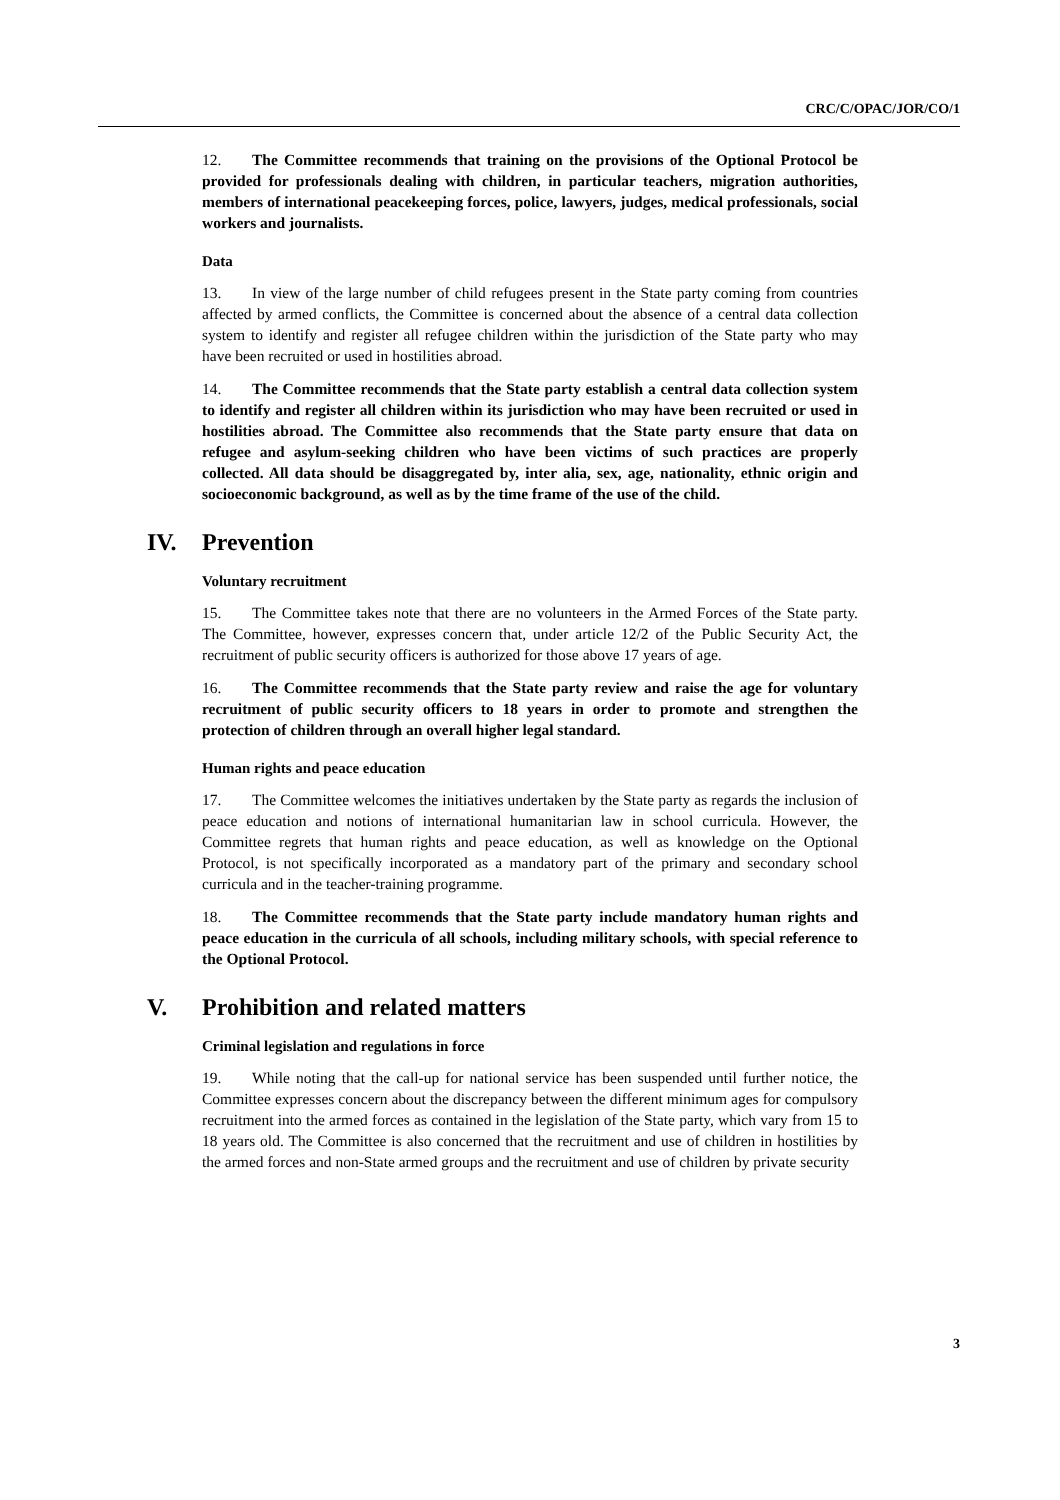CRC/C/OPAC/JOR/CO/1
12. The Committee recommends that training on the provisions of the Optional Protocol be provided for professionals dealing with children, in particular teachers, migration authorities, members of international peacekeeping forces, police, lawyers, judges, medical professionals, social workers and journalists.
Data
13. In view of the large number of child refugees present in the State party coming from countries affected by armed conflicts, the Committee is concerned about the absence of a central data collection system to identify and register all refugee children within the jurisdiction of the State party who may have been recruited or used in hostilities abroad.
14. The Committee recommends that the State party establish a central data collection system to identify and register all children within its jurisdiction who may have been recruited or used in hostilities abroad. The Committee also recommends that the State party ensure that data on refugee and asylum-seeking children who have been victims of such practices are properly collected. All data should be disaggregated by, inter alia, sex, age, nationality, ethnic origin and socioeconomic background, as well as by the time frame of the use of the child.
IV. Prevention
Voluntary recruitment
15. The Committee takes note that there are no volunteers in the Armed Forces of the State party. The Committee, however, expresses concern that, under article 12/2 of the Public Security Act, the recruitment of public security officers is authorized for those above 17 years of age.
16. The Committee recommends that the State party review and raise the age for voluntary recruitment of public security officers to 18 years in order to promote and strengthen the protection of children through an overall higher legal standard.
Human rights and peace education
17. The Committee welcomes the initiatives undertaken by the State party as regards the inclusion of peace education and notions of international humanitarian law in school curricula. However, the Committee regrets that human rights and peace education, as well as knowledge on the Optional Protocol, is not specifically incorporated as a mandatory part of the primary and secondary school curricula and in the teacher-training programme.
18. The Committee recommends that the State party include mandatory human rights and peace education in the curricula of all schools, including military schools, with special reference to the Optional Protocol.
V. Prohibition and related matters
Criminal legislation and regulations in force
19. While noting that the call-up for national service has been suspended until further notice, the Committee expresses concern about the discrepancy between the different minimum ages for compulsory recruitment into the armed forces as contained in the legislation of the State party, which vary from 15 to 18 years old. The Committee is also concerned that the recruitment and use of children in hostilities by the armed forces and non-State armed groups and the recruitment and use of children by private security
3